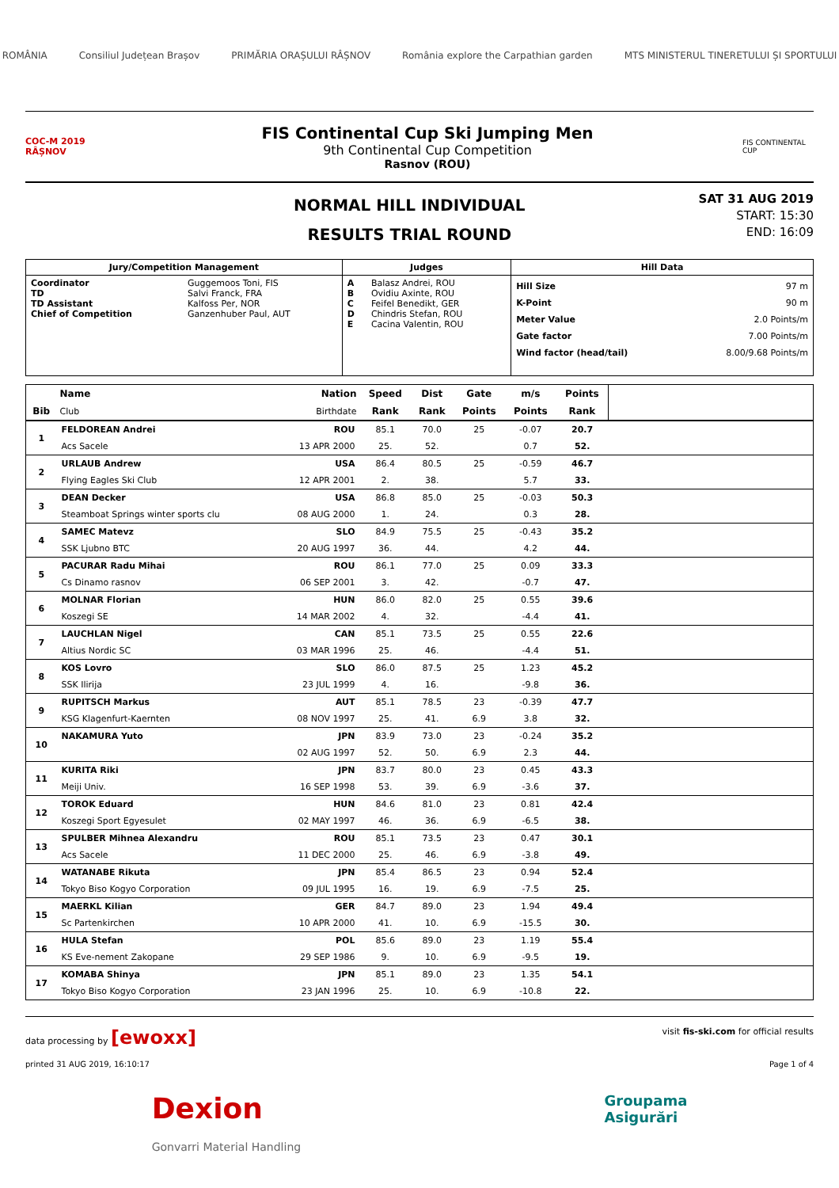ROMÂNIA Consiliul Județean Brașov PRIMĂRIA ORAȘULUI RÂȘNOV România explore the Carpathian garden MTS MINISTERUL TINERETULUI ȘI SPORTULUI
COC-M 2019 RÂȘNOV
FIS Continental Cup Ski Jumping Men
9th Continental Cup Competition
Rasnov (ROU)
FIS CONTINENTAL CUP
NORMAL HILL INDIVIDUAL
RESULTS TRIAL ROUND
SAT 31 AUG 2019
START: 15:30
END: 16:09
| Jury/Competition Management | | Judges | | Hill Data | |
| --- | --- | --- | --- | --- | --- |
| Coordinator TD TD Assistant Chief of Competition | Guggemoos Toni, FIS Salvi Franck, FRA Kalfoss Per, NOR Ganzenhuber Paul, AUT | A B C D E | Balasz Andrei, ROU Ovidiu Axinte, ROU Feifel Benedikt, GER Chindris Stefan, ROU Cacina Valentin, ROU | Hill Size K-Point Meter Value Gate factor Wind factor (head/tail) | 97 m 90 m 2.0 Points/m 7.00 Points/m 8.00/9.68 Points/m |
| Bib | Name | Nation | Speed | Dist | Gate | m/s | Points | |
| --- | --- | --- | --- | --- | --- | --- | --- | --- |
| | Club | Birthdate | Rank | Rank | Points | Points | Rank | |
| 1 | FELDOREAN Andrei | ROU | 85.1 | 70.0 | 25 | -0.07 | 20.7 | |
| | Acs Sacele | 13 APR 2000 | 25. | 52. | | 0.7 | 52. | |
| 2 | URLAUB Andrew | USA | 86.4 | 80.5 | 25 | -0.59 | 46.7 | |
| | Flying Eagles Ski Club | 12 APR 2001 | 2. | 38. | | 5.7 | 33. | |
| 3 | DEAN Decker | USA | 86.8 | 85.0 | 25 | -0.03 | 50.3 | |
| | Steamboat Springs winter sports clu | 08 AUG 2000 | 1. | 24. | | 0.3 | 28. | |
| 4 | SAMEC Matevz | SLO | 84.9 | 75.5 | 25 | -0.43 | 35.2 | |
| | SSK Ljubno BTC | 20 AUG 1997 | 36. | 44. | | 4.2 | 44. | |
| 5 | PACURAR Radu Mihai | ROU | 86.1 | 77.0 | 25 | 0.09 | 33.3 | |
| | Cs Dinamo rasnov | 06 SEP 2001 | 3. | 42. | | -0.7 | 47. | |
| 6 | MOLNAR Florian | HUN | 86.0 | 82.0 | 25 | 0.55 | 39.6 | |
| | Koszegi SE | 14 MAR 2002 | 4. | 32. | | -4.4 | 41. | |
| 7 | LAUCHLAN Nigel | CAN | 85.1 | 73.5 | 25 | 0.55 | 22.6 | |
| | Altius Nordic SC | 03 MAR 1996 | 25. | 46. | | -4.4 | 51. | |
| 8 | KOS Lovro | SLO | 86.0 | 87.5 | 25 | 1.23 | 45.2 | |
| | SSK Ilirija | 23 JUL 1999 | 4. | 16. | | -9.8 | 36. | |
| 9 | RUPITSCH Markus | AUT | 85.1 | 78.5 | 23 | -0.39 | 47.7 | |
| | KSG Klagenfurt-Kaernten | 08 NOV 1997 | 25. | 41. | 6.9 | 3.8 | 32. | |
| 10 | NAKAMURA Yuto | JPN | 83.9 | 73.0 | 23 | -0.24 | 35.2 | |
| | | 02 AUG 1997 | 52. | 50. | 6.9 | 2.3 | 44. | |
| 11 | KURITA Riki | JPN | 83.7 | 80.0 | 23 | 0.45 | 43.3 | |
| | Meiji Univ. | 16 SEP 1998 | 53. | 39. | 6.9 | -3.6 | 37. | |
| 12 | TOROK Eduard | HUN | 84.6 | 81.0 | 23 | 0.81 | 42.4 | |
| | Koszegi Sport Egyesulet | 02 MAY 1997 | 46. | 36. | 6.9 | -6.5 | 38. | |
| 13 | SPULBER Mihnea Alexandru | ROU | 85.1 | 73.5 | 23 | 0.47 | 30.1 | |
| | Acs Sacele | 11 DEC 2000 | 25. | 46. | 6.9 | -3.8 | 49. | |
| 14 | WATANABE Rikuta | JPN | 85.4 | 86.5 | 23 | 0.94 | 52.4 | |
| | Tokyo Biso Kogyo Corporation | 09 JUL 1995 | 16. | 19. | 6.9 | -7.5 | 25. | |
| 15 | MAERKL Kilian | GER | 84.7 | 89.0 | 23 | 1.94 | 49.4 | |
| | Sc Partenkirchen | 10 APR 2000 | 41. | 10. | 6.9 | -15.5 | 30. | |
| 16 | HULA Stefan | POL | 85.6 | 89.0 | 23 | 1.19 | 55.4 | |
| | KS Eve-nement Zakopane | 29 SEP 1986 | 9. | 10. | 6.9 | -9.5 | 19. | |
| 17 | KOMABA Shinya | JPN | 85.1 | 89.0 | 23 | 1.35 | 54.1 | |
| | Tokyo Biso Kogyo Corporation | 23 JAN 1996 | 25. | 10. | 6.9 | -10.8 | 22. | |
data processing by [ewoxx] visit fis-ski.com for official results
printed 31 AUG 2019, 16:10:17 Page 1 of 4
Dexion
Gonvarri Material Handling Groupama
Asigurări